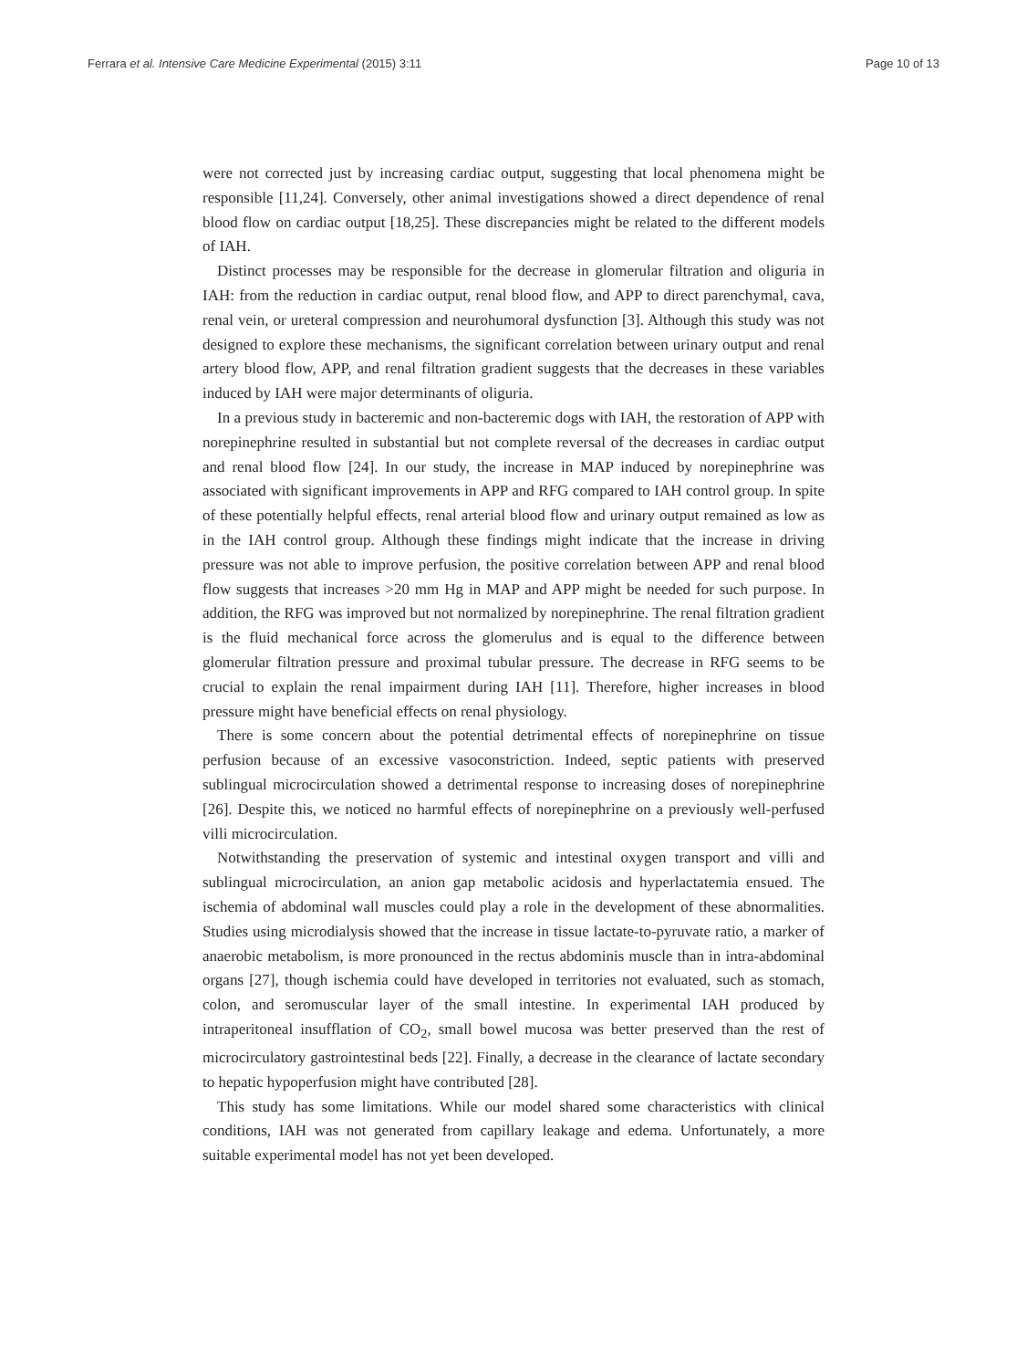Ferrara et al. Intensive Care Medicine Experimental (2015) 3:11 Page 10 of 13
were not corrected just by increasing cardiac output, suggesting that local phenomena might be responsible [11,24]. Conversely, other animal investigations showed a direct dependence of renal blood flow on cardiac output [18,25]. These discrepancies might be related to the different models of IAH.
Distinct processes may be responsible for the decrease in glomerular filtration and oliguria in IAH: from the reduction in cardiac output, renal blood flow, and APP to direct parenchymal, cava, renal vein, or ureteral compression and neurohumoral dysfunction [3]. Although this study was not designed to explore these mechanisms, the significant correlation between urinary output and renal artery blood flow, APP, and renal filtration gradient suggests that the decreases in these variables induced by IAH were major determinants of oliguria.
In a previous study in bacteremic and non-bacteremic dogs with IAH, the restoration of APP with norepinephrine resulted in substantial but not complete reversal of the decreases in cardiac output and renal blood flow [24]. In our study, the increase in MAP induced by norepinephrine was associated with significant improvements in APP and RFG compared to IAH control group. In spite of these potentially helpful effects, renal arterial blood flow and urinary output remained as low as in the IAH control group. Although these findings might indicate that the increase in driving pressure was not able to improve perfusion, the positive correlation between APP and renal blood flow suggests that increases >20 mm Hg in MAP and APP might be needed for such purpose. In addition, the RFG was improved but not normalized by norepinephrine. The renal filtration gradient is the fluid mechanical force across the glomerulus and is equal to the difference between glomerular filtration pressure and proximal tubular pressure. The decrease in RFG seems to be crucial to explain the renal impairment during IAH [11]. Therefore, higher increases in blood pressure might have beneficial effects on renal physiology.
There is some concern about the potential detrimental effects of norepinephrine on tissue perfusion because of an excessive vasoconstriction. Indeed, septic patients with preserved sublingual microcirculation showed a detrimental response to increasing doses of norepinephrine [26]. Despite this, we noticed no harmful effects of norepinephrine on a previously well-perfused villi microcirculation.
Notwithstanding the preservation of systemic and intestinal oxygen transport and villi and sublingual microcirculation, an anion gap metabolic acidosis and hyperlactatemia ensued. The ischemia of abdominal wall muscles could play a role in the development of these abnormalities. Studies using microdialysis showed that the increase in tissue lactate-to-pyruvate ratio, a marker of anaerobic metabolism, is more pronounced in the rectus abdominis muscle than in intra-abdominal organs [27], though ischemia could have developed in territories not evaluated, such as stomach, colon, and seromuscular layer of the small intestine. In experimental IAH produced by intraperitoneal insufflation of CO<sub>2</sub>, small bowel mucosa was better preserved than the rest of microcirculatory gastrointestinal beds [22]. Finally, a decrease in the clearance of lactate secondary to hepatic hypoperfusion might have contributed [28].
This study has some limitations. While our model shared some characteristics with clinical conditions, IAH was not generated from capillary leakage and edema. Unfortunately, a more suitable experimental model has not yet been developed.